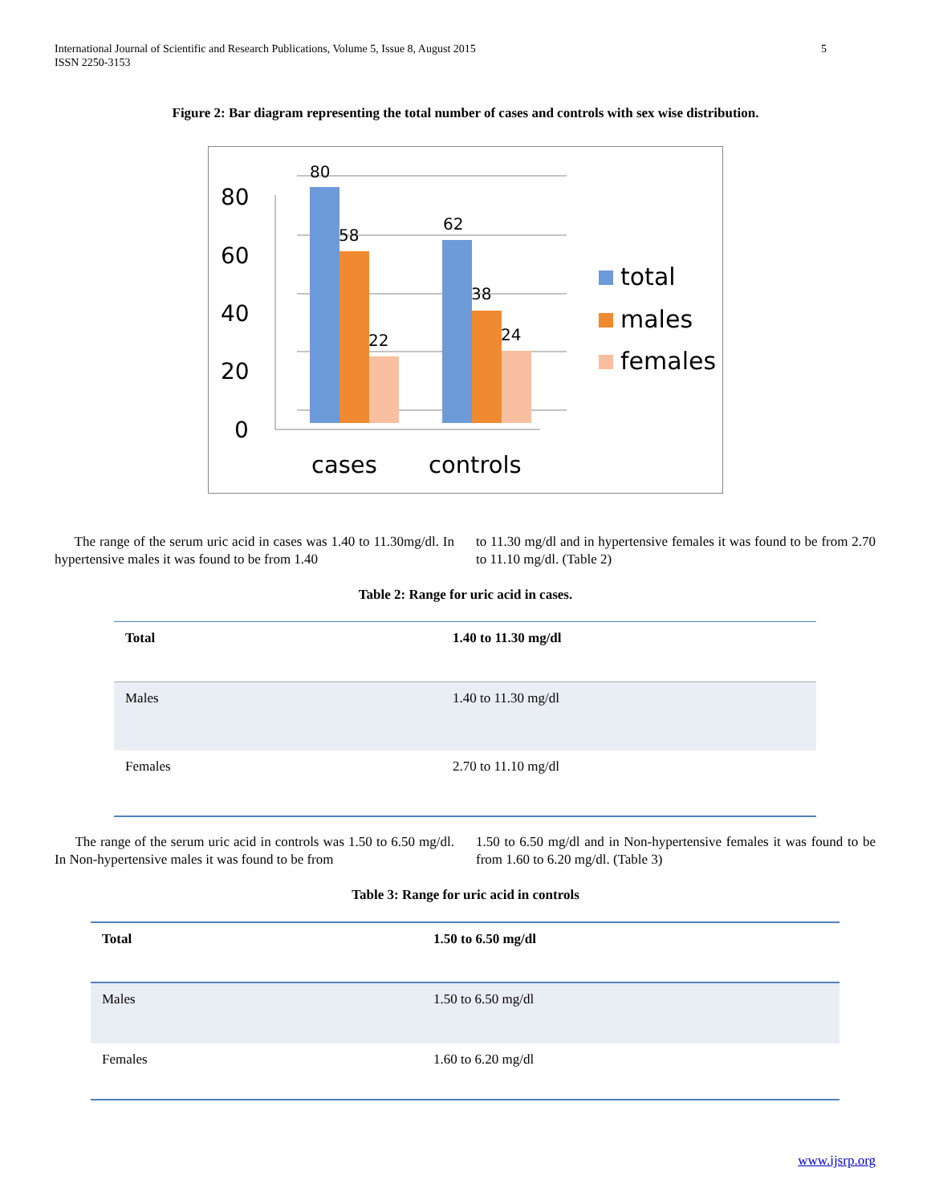International Journal of Scientific and Research Publications, Volume 5, Issue 8, August 2015
ISSN 2250-3153
5
Figure 2: Bar diagram representing the total number of cases and controls with sex wise distribution.
80
60
40
20
0
80
58
22
62
38
24
cases
controls
total
males
females
The range of the serum uric acid in cases was 1.40 to 11.30mg/dl. In hypertensive males it was found to be from 1.40
to 11.30 mg/dl and in hypertensive females it was found to be from 2.70 to 11.10 mg/dl. (Table 2)
Table 2: Range for uric acid in cases.
| Total | 1.40 to 11.30 mg/dl |
| --- | --- |
| Males | 1.40 to 11.30 mg/dl |
| Females | 2.70 to 11.10 mg/dl |
The range of the serum uric acid in controls was 1.50 to 6.50 mg/dl. In Non-hypertensive males it was found to be from
1.50 to 6.50 mg/dl and in Non-hypertensive females it was found to be from 1.60 to 6.20 mg/dl. (Table 3)
Table 3: Range for uric acid in controls
| Total | 1.50 to 6.50 mg/dl |
| --- | --- |
| Males | 1.50 to 6.50 mg/dl |
| Females | 1.60 to 6.20 mg/dl |
www.ijsrp.org